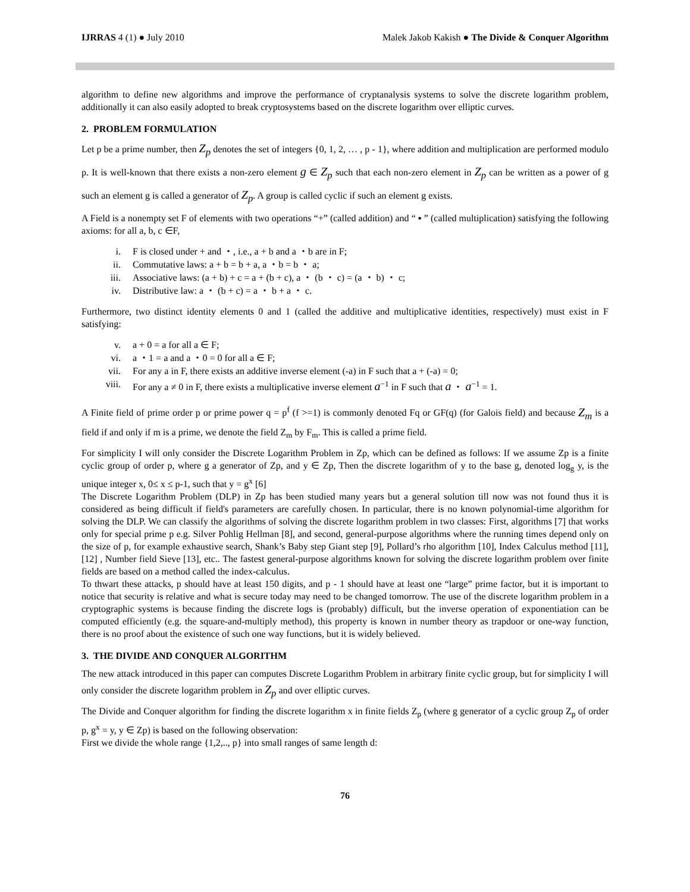IJRRAS 4 (1) ● July 2010 Malek Jakob Kakish ● The Divide & Conquer Algorithm
algorithm to define new algorithms and improve the performance of cryptanalysis systems to solve the discrete logarithm problem, additionally it can also easily adopted to break cryptosystems based on the discrete logarithm over elliptic curves.
2. PROBLEM FORMULATION
Let p be a prime number, then Z<sub>p</sub> denotes the set of integers {0, 1, 2, … , p - 1}, where addition and multiplication are performed modulo p. It is well-known that there exists a non-zero element g ∈ Z<sub>p</sub> such that each non-zero element in Z<sub>p</sub> can be written as a power of g such an element g is called a generator of Z<sub>p</sub>. A group is called cyclic if such an element g exists.
A Field is a nonempty set F of elements with two operations “+” (called addition) and “ ▪ ” (called multiplication) satisfying the following axioms: for all a, b, c ∈F,
i. F is closed under + and ・, i.e., a + b and a ・b are in F;
ii. Commutative laws: a + b = b + a, a ・b = b ・ a;
iii. Associative laws: (a + b) + c = a + (b + c), a ・ (b ・ c) = (a ・ b) ・ c;
iv. Distributive law: a ・ (b + c) = a ・ b + a ・ c.
Furthermore, two distinct identity elements 0 and 1 (called the additive and multiplicative identities, respectively) must exist in F satisfying:
v. a + 0 = a for all a ∈ F;
vi. a ・1 = a and a ・0 = 0 for all a ∈ F;
vii. For any a in F, there exists an additive inverse element (-a) in F such that a + (-a) = 0;
viii. For any a ≠ 0 in F, there exists a multiplicative inverse element a<sup>−1</sup> in F such that a ・ a<sup>−1</sup> = 1.
A Finite field of prime order p or prime power q = p<sup>f</sup> (f >=1) is commonly denoted Fq or GF(q) (for Galois field) and because Z<sub>m</sub> is a field if and only if m is a prime, we denote the field Z<sub>m</sub> by F<sub>m</sub>. This is called a prime field.
For simplicity I will only consider the Discrete Logarithm Problem in Zp, which can be defined as follows: If we assume Zp is a finite cyclic group of order p, where g a generator of Zp, and y ∈ Zp, Then the discrete logarithm of y to the base g, denoted log<sub>g</sub> y, is the unique integer x, 0≤ x ≤ p-1, such that y = g<sup>x</sup> [6]
The Discrete Logarithm Problem (DLP) in Zp has been studied many years but a general solution till now was not found thus it is considered as being difficult if field's parameters are carefully chosen. In particular, there is no known polynomial-time algorithm for solving the DLP. We can classify the algorithms of solving the discrete logarithm problem in two classes: First, algorithms [7] that works only for special prime p e.g. Silver Pohlig Hellman [8], and second, general-purpose algorithms where the running times depend only on the size of p, for example exhaustive search, Shank’s Baby step Giant step [9], Pollard’s rho algorithm [10], Index Calculus method [11], [12] , Number field Sieve [13], etc.. The fastest general-purpose algorithms known for solving the discrete logarithm problem over finite fields are based on a method called the index-calculus.
To thwart these attacks, p should have at least 150 digits, and p - 1 should have at least one “large” prime factor, but it is important to notice that security is relative and what is secure today may need to be changed tomorrow. The use of the discrete logarithm problem in a cryptographic systems is because finding the discrete logs is (probably) difficult, but the inverse operation of exponentiation can be computed efficiently (e.g. the square-and-multiply method), this property is known in number theory as trapdoor or one-way function, there is no proof about the existence of such one way functions, but it is widely believed.
3. THE DIVIDE AND CONQUER ALGORITHM
The new attack introduced in this paper can computes Discrete Logarithm Problem in arbitrary finite cyclic group, but for simplicity I will only consider the discrete logarithm problem in Z<sub>p</sub> and over elliptic curves.
The Divide and Conquer algorithm for finding the discrete logarithm x in finite fields Z<sub>p</sub> (where g generator of a cyclic group Z<sub>p</sub> of order p, g<sup>x</sup> = y, y ∈ Zp) is based on the following observation:
First we divide the whole range {1,2,.., p} into small ranges of same length d:
76